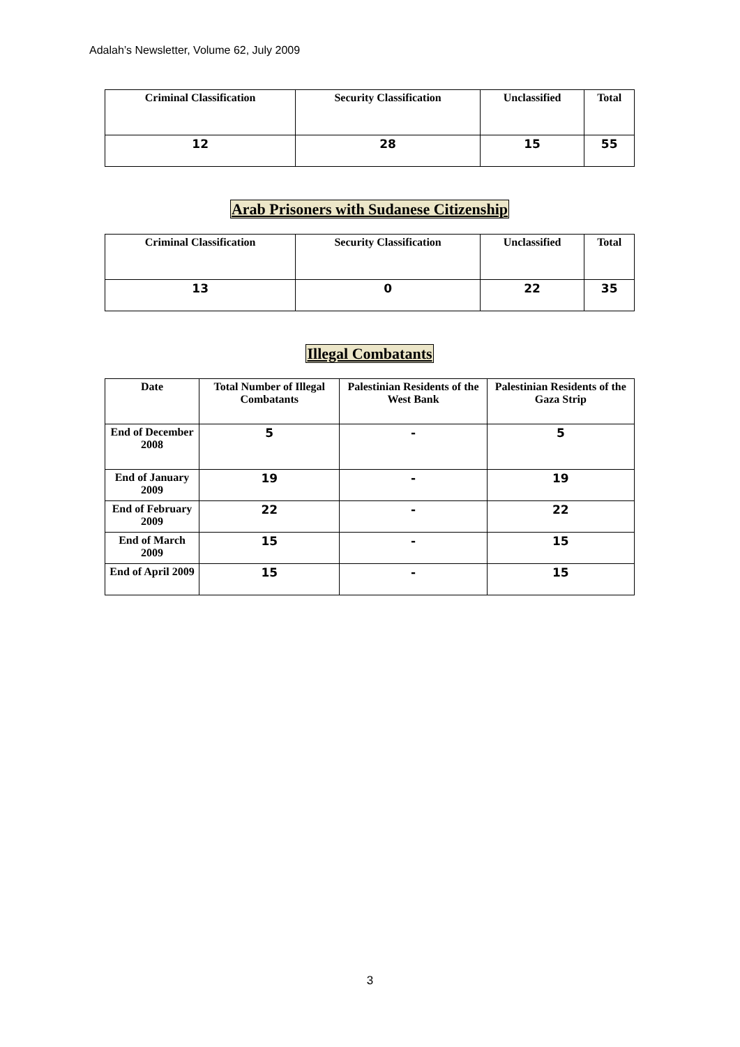Adalah’s Newsletter, Volume 62, July 2009
| Criminal Classification | Security Classification | Unclassified | Total |
| --- | --- | --- | --- |
| 12 | 28 | 15 | 55 |
Arab Prisoners with Sudanese Citizenship
| Criminal Classification | Security Classification | Unclassified | Total |
| --- | --- | --- | --- |
| 13 | 0 | 22 | 35 |
Illegal Combatants
| Date | Total Number of Illegal Combatants | Palestinian Residents of the West Bank | Palestinian Residents of the Gaza Strip |
| --- | --- | --- | --- |
| End of December 2008 | 5 | - | 5 |
| End of January 2009 | 19 | - | 19 |
| End of February 2009 | 22 | - | 22 |
| End of March 2009 | 15 | - | 15 |
| End of April 2009 | 15 | - | 15 |
3